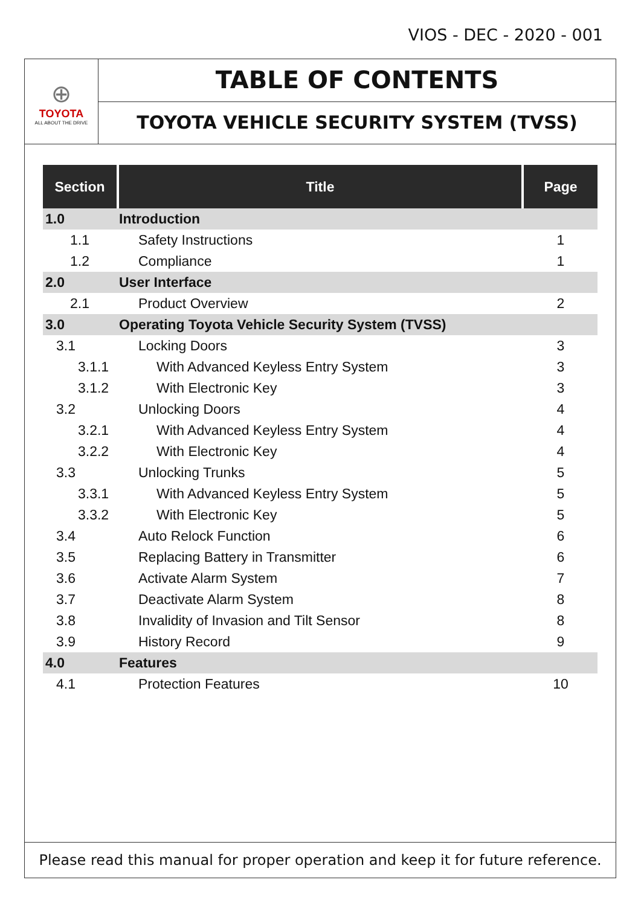VIOS - DEC - 2020 - 001
⊕
TOYOTA
ALL ABOUT THE DRIVE
TABLE OF CONTENTS
TOYOTA VEHICLE SECURITY SYSTEM (TVSS)
| Section | Title | Page |
| --- | --- | --- |
| 1.0 | Introduction | |
| 1.1 | Safety Instructions | 1 |
| 1.2 | Compliance | 1 |
| 2.0 | User Interface | |
| 2.1 | Product Overview | 2 |
| 3.0 | Operating Toyota Vehicle Security System (TVSS) | |
| 3.1 | Locking Doors | 3 |
| 3.1.1 | With Advanced Keyless Entry System | 3 |
| 3.1.2 | With Electronic Key | 3 |
| 3.2 | Unlocking Doors | 4 |
| 3.2.1 | With Advanced Keyless Entry System | 4 |
| 3.2.2 | With Electronic Key | 4 |
| 3.3 | Unlocking Trunks | 5 |
| 3.3.1 | With Advanced Keyless Entry System | 5 |
| 3.3.2 | With Electronic Key | 5 |
| 3.4 | Auto Relock Function | 6 |
| 3.5 | Replacing Battery in Transmitter | 6 |
| 3.6 | Activate Alarm System | 7 |
| 3.7 | Deactivate Alarm System | 8 |
| 3.8 | Invalidity of Invasion and Tilt Sensor | 8 |
| 3.9 | History Record | 9 |
| 4.0 | Features | |
| 4.1 | Protection Features | 10 |
Please read this manual for proper operation and keep it for future reference.